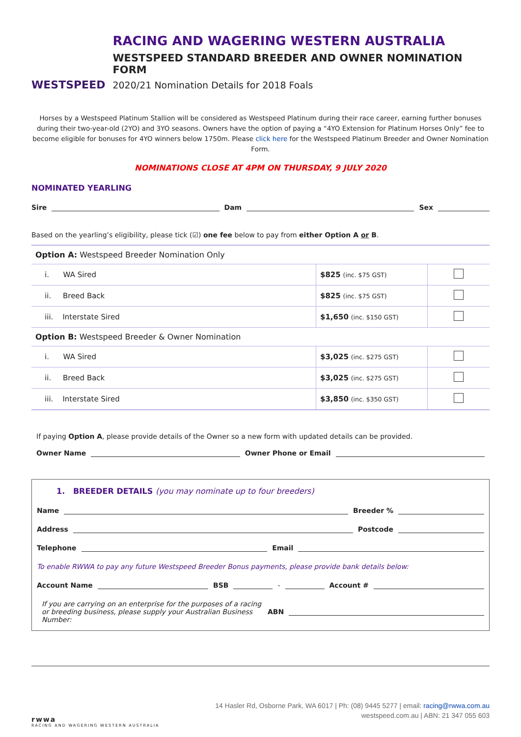WESTSPEED
RACING AND WAGERING WESTERN AUSTRALIA
WESTSPEED STANDARD BREEDER AND OWNER NOMINATION FORM
2020/21 Nomination Details for 2018 Foals
Horses by a Westspeed Platinum Stallion will be considered as Westspeed Platinum during their race career, earning further bonuses during their two-year-old (2YO) and 3YO seasons. Owners have the option of paying a “4YO Extension for Platinum Horses Only” fee to become eligible for bonuses for 4YO winners below 1750m. Please click here for the Westspeed Platinum Breeder and Owner Nomination Form.
NOMINATIONS CLOSE AT 4PM ON THURSDAY, 9 JULY 2020
NOMINATED YEARLING
Sire Dam Sex
Based on the yearling’s eligibility, please tick (☑) one fee below to pay from either Option A or B.
| Option A: Westspeed Breeder Nomination Only | | |
| i. WA Sired | $825 (inc. $75 GST) | |
| ii. Breed Back | $825 (inc. $75 GST) | |
| iii. Interstate Sired | $1,650 (inc. $150 GST) | |
| Option B: Westspeed Breeder & Owner Nomination | | |
| i. WA Sired | $3,025 (inc. $275 GST) | |
| ii. Breed Back | $3,025 (inc. $275 GST) | |
| iii. Interstate Sired | $3,850 (inc. $350 GST) | |
If paying Option A, please provide details of the Owner so a new form with updated details can be provided.
Owner Name Owner Phone or Email
1. BREEDER DETAILS (you may nominate up to four breeders)
Name Breeder %
Address Postcode
Telephone Email
To enable RWWA to pay any future Westspeed Breeder Bonus payments, please provide bank details below:
Account Name BSB - Account #
If you are carrying on an enterprise for the purposes of a racing or breeding business, please supply your Australian Business Number: ABN
rwwa
RACING AND WAGERING WESTERN AUSTRALIA
14 Hasler Rd, Osborne Park, WA 6017 | Ph: (08) 9445 5277 | email: racing@rwwa.com.au
westspeed.com.au | ABN: 21 347 055 603